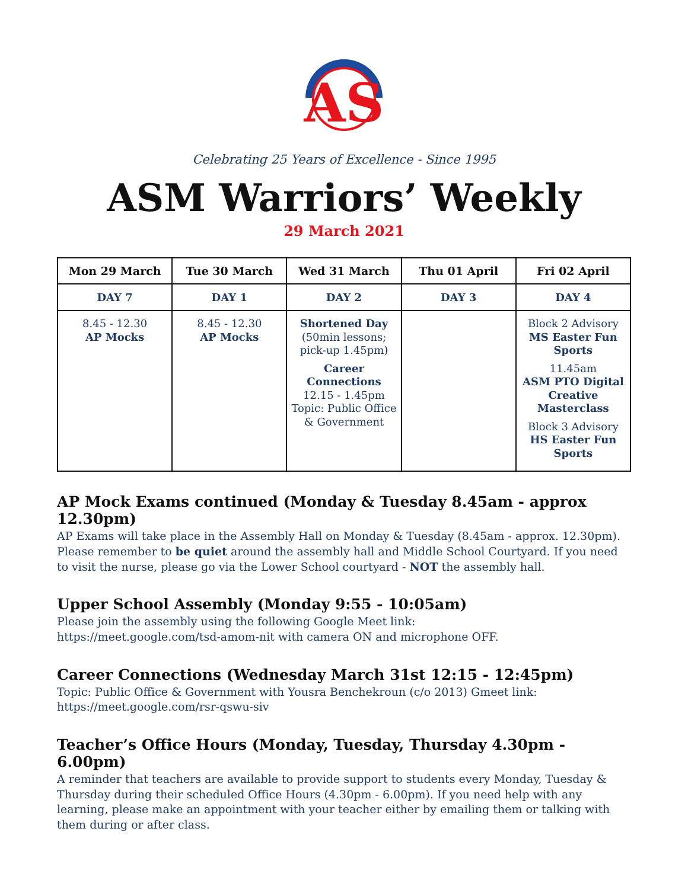AS
Celebrating 25 Years of Excellence - Since 1995
ASM Warriors’ Weekly
29 March 2021
| Mon 29 March | Tue 30 March | Wed 31 March | Thu 01 April | Fri 02 April |
| --- | --- | --- | --- | --- |
| DAY 7 | DAY 1 | DAY 2 | DAY 3 | DAY 4 |
| 8.45 - 12.30 AP Mocks | 8.45 - 12.30 AP Mocks | Shortened Day (50min lessons; pick-up 1.45pm) Career Connections 12.15 - 1.45pm Topic: Public Office & Government | | Block 2 Advisory MS Easter Fun Sports 11.45am ASM PTO Digital Creative Masterclass Block 3 Advisory HS Easter Fun Sports |
AP Mock Exams continued (Monday & Tuesday 8.45am - approx 12.30pm)
AP Exams will take place in the Assembly Hall on Monday & Tuesday (8.45am - approx. 12.30pm). Please remember to be quiet around the assembly hall and Middle School Courtyard. If you need to visit the nurse, please go via the Lower School courtyard - NOT the assembly hall.
Upper School Assembly (Monday 9:55 - 10:05am)
Please join the assembly using the following Google Meet link:
https://meet.google.com/tsd-amom-nit with camera ON and microphone OFF.
Career Connections (Wednesday March 31st 12:15 - 12:45pm)
Topic: Public Office & Government with Yousra Benchekroun (c/o 2013) Gmeet link:
https://meet.google.com/rsr-qswu-siv
Teacher’s Office Hours (Monday, Tuesday, Thursday 4.30pm - 6.00pm)
A reminder that teachers are available to provide support to students every Monday, Tuesday & Thursday during their scheduled Office Hours (4.30pm - 6.00pm). If you need help with any learning, please make an appointment with your teacher either by emailing them or talking with them during or after class.